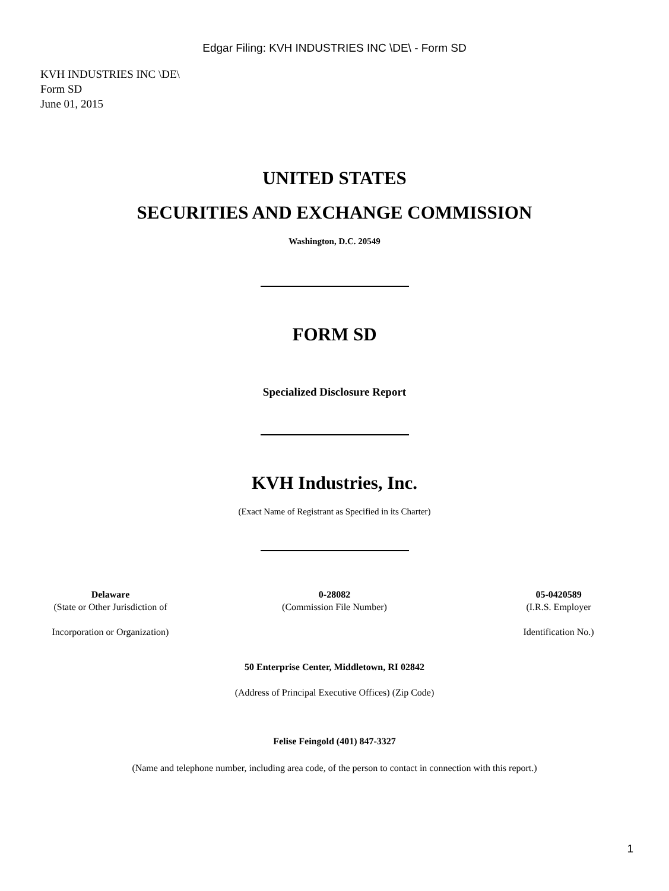Edgar Filing: KVH INDUSTRIES INC \DE\ - Form SD
KVH INDUSTRIES INC \DE\
Form SD
June 01, 2015
UNITED STATES
SECURITIES AND EXCHANGE COMMISSION
Washington, D.C. 20549
FORM SD
Specialized Disclosure Report
KVH Industries, Inc.
(Exact Name of Registrant as Specified in its Charter)
| Delaware (State or Other Jurisdiction of Incorporation or Organization) | 0-28082 (Commission File Number) | 05-0420589 (I.R.S. Employer Identification No.) |
50 Enterprise Center, Middletown, RI 02842
(Address of Principal Executive Offices) (Zip Code)
Felise Feingold (401) 847-3327
(Name and telephone number, including area code, of the person to contact in connection with this report.)
1